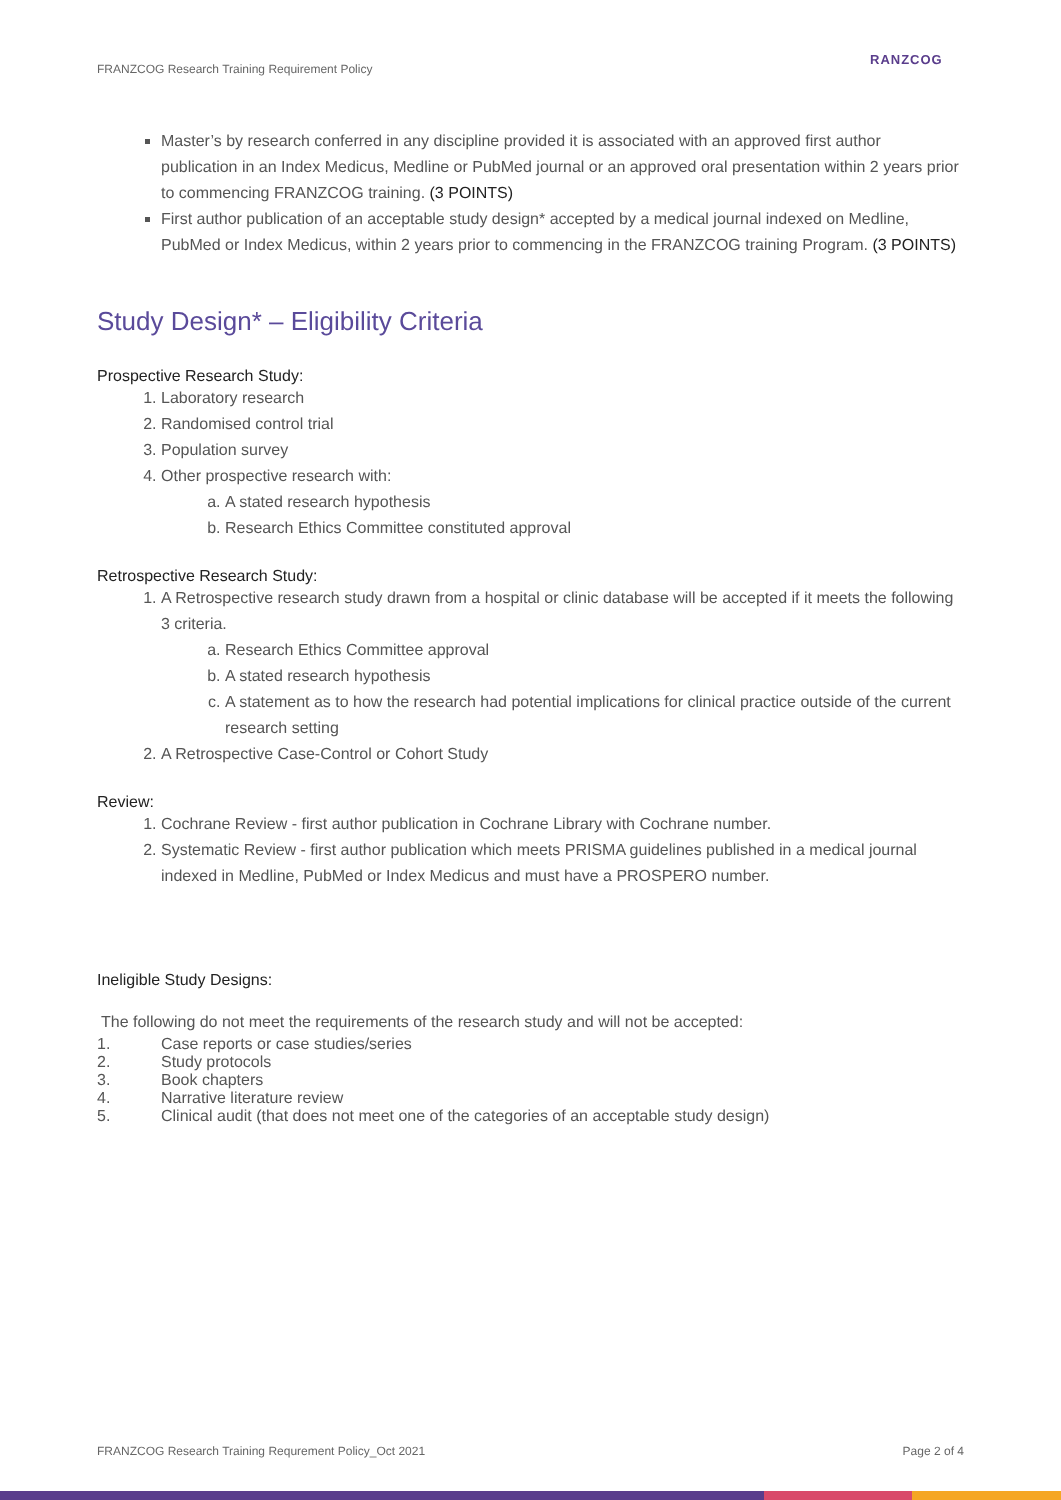FRANZCOG Research Training Requirement Policy
RANZCOG
Master’s by research conferred in any discipline provided it is associated with an approved first author publication in an Index Medicus, Medline or PubMed journal or an approved oral presentation within 2 years prior to commencing FRANZCOG training. (3 POINTS)
First author publication of an acceptable study design* accepted by a medical journal indexed on Medline, PubMed or Index Medicus, within 2 years prior to commencing in the FRANZCOG training Program. (3 POINTS)
Study Design* – Eligibility Criteria
Prospective Research Study:
1. Laboratory research
2. Randomised control trial
3. Population survey
4. Other prospective research with:
a. A stated research hypothesis
b. Research Ethics Committee constituted approval
Retrospective Research Study:
1. A Retrospective research study drawn from a hospital or clinic database will be accepted if it meets the following 3 criteria.
a. Research Ethics Committee approval
b. A stated research hypothesis
c. A statement as to how the research had potential implications for clinical practice outside of the current research setting
2. A Retrospective Case-Control or Cohort Study
Review:
1. Cochrane Review - first author publication in Cochrane Library with Cochrane number.
2. Systematic Review - first author publication which meets PRISMA guidelines published in a medical journal indexed in Medline, PubMed or Index Medicus and must have a PROSPERO number.
Ineligible Study Designs:
The following do not meet the requirements of the research study and will not be accepted:
1. Case reports or case studies/series
2. Study protocols
3. Book chapters
4. Narrative literature review
5. Clinical audit (that does not meet one of the categories of an acceptable study design)
FRANZCOG Research Training Requrement Policy_Oct 2021 Page 2 of 4